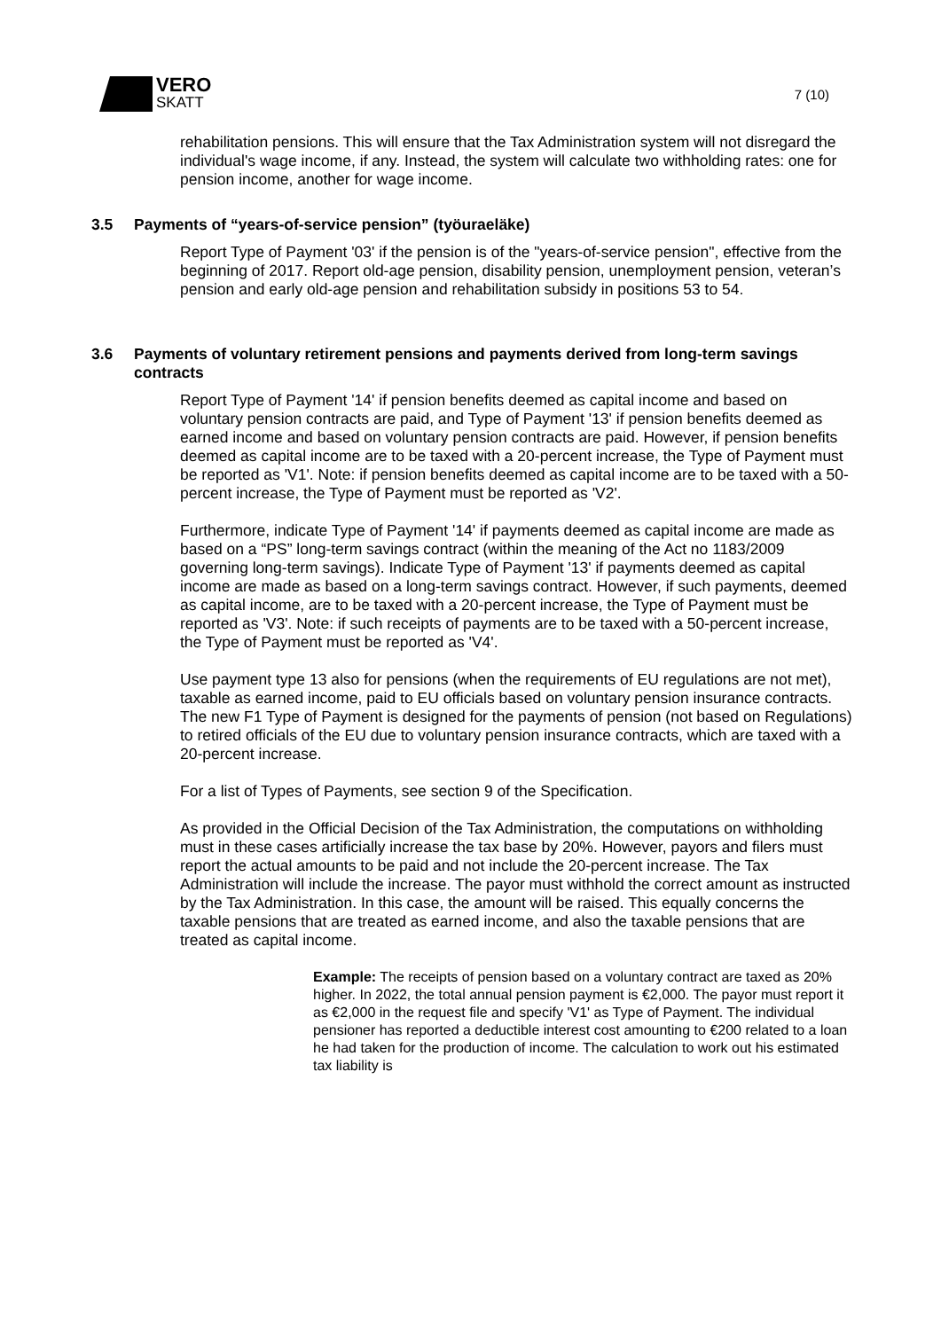VERO
SKATT
7 (10)
rehabilitation pensions. This will ensure that the Tax Administration system will not disregard the individual's wage income, if any. Instead, the system will calculate two withholding rates: one for pension income, another for wage income.
3.5 Payments of “years-of-service pension” (työuraeläke)
Report Type of Payment '03' if the pension is of the "years-of-service pension", effective from the beginning of 2017. Report old-age pension, disability pension, unemployment pension, veteran’s pension and early old-age pension and rehabilitation subsidy in positions 53 to 54.
3.6 Payments of voluntary retirement pensions and payments derived from long-term savings contracts
Report Type of Payment '14' if pension benefits deemed as capital income and based on voluntary pension contracts are paid, and Type of Payment '13' if pension benefits deemed as earned income and based on voluntary pension contracts are paid. However, if pension benefits deemed as capital income are to be taxed with a 20-percent increase, the Type of Payment must be reported as 'V1'. Note: if pension benefits deemed as capital income are to be taxed with a 50-percent increase, the Type of Payment must be reported as 'V2'.
Furthermore, indicate Type of Payment '14' if payments deemed as capital income are made as based on a “PS” long-term savings contract (within the meaning of the Act no 1183/2009 governing long-term savings). Indicate Type of Payment '13' if payments deemed as capital income are made as based on a long-term savings contract. However, if such payments, deemed as capital income, are to be taxed with a 20-percent increase, the Type of Payment must be reported as 'V3'. Note: if such receipts of payments are to be taxed with a 50-percent increase, the Type of Payment must be reported as 'V4'.
Use payment type 13 also for pensions (when the requirements of EU regulations are not met), taxable as earned income, paid to EU officials based on voluntary pension insurance contracts. The new F1 Type of Payment is designed for the payments of pension (not based on Regulations) to retired officials of the EU due to voluntary pension insurance contracts, which are taxed with a 20-percent increase.
For a list of Types of Payments, see section 9 of the Specification.
As provided in the Official Decision of the Tax Administration, the computations on withholding must in these cases artificially increase the tax base by 20%. However, payors and filers must report the actual amounts to be paid and not include the 20-percent increase. The Tax Administration will include the increase. The payor must withhold the correct amount as instructed by the Tax Administration. In this case, the amount will be raised. This equally concerns the taxable pensions that are treated as earned income, and also the taxable pensions that are treated as capital income.
Example: The receipts of pension based on a voluntary contract are taxed as 20% higher. In 2022, the total annual pension payment is €2,000. The payor must report it as €2,000 in the request file and specify 'V1' as Type of Payment. The individual pensioner has reported a deductible interest cost amounting to €200 related to a loan he had taken for the production of income. The calculation to work out his estimated tax liability is